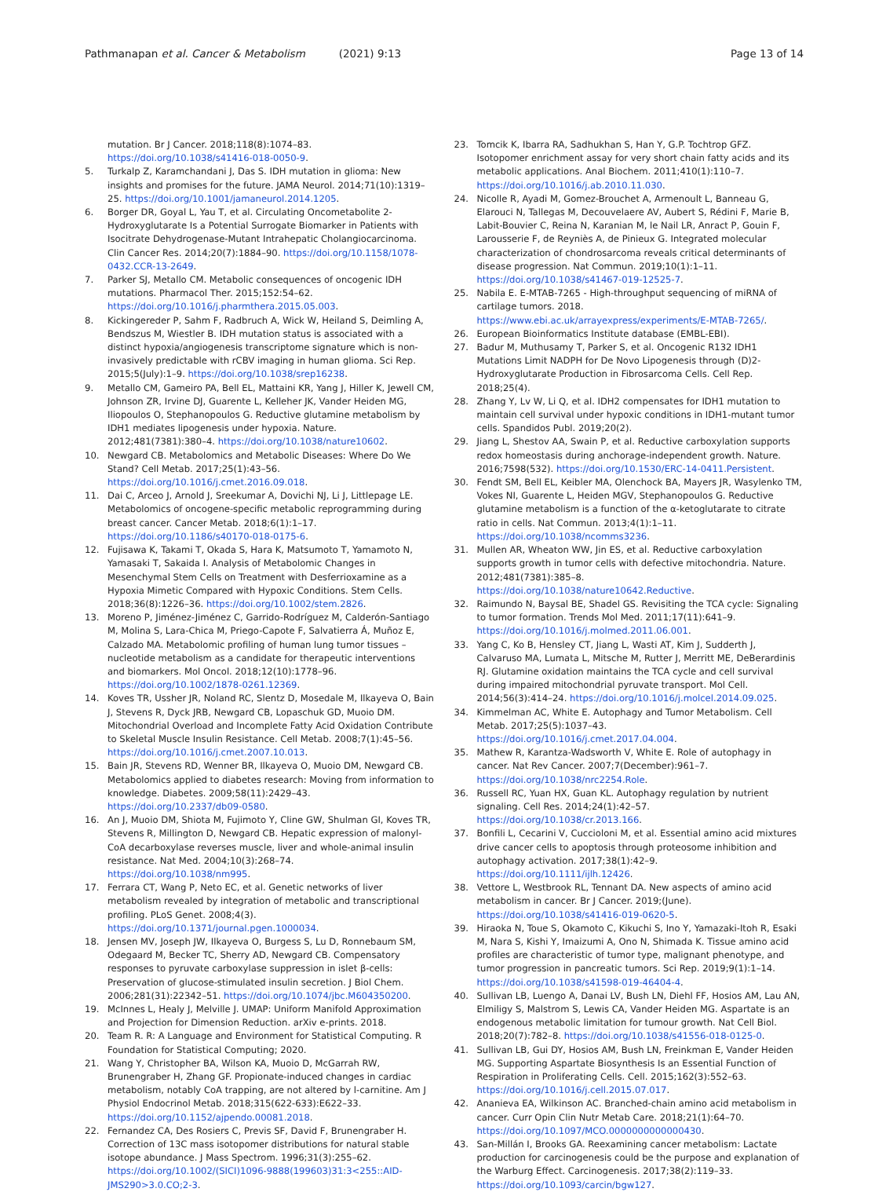Pathmanapan et al. Cancer & Metabolism (2021) 9:13
Page 13 of 14
mutation. Br J Cancer. 2018;118(8):1074–83. https://doi.org/10.1038/s41416-018-0050-9.
5. Turkalp Z, Karamchandani J, Das S. IDH mutation in glioma: New insights and promises for the future. JAMA Neurol. 2014;71(10):1319–25. https://doi.org/10.1001/jamaneurol.2014.1205.
6. Borger DR, Goyal L, Yau T, et al. Circulating Oncometabolite 2-Hydroxyglutarate Is a Potential Surrogate Biomarker in Patients with Isocitrate Dehydrogenase-Mutant Intrahepatic Cholangiocarcinoma. Clin Cancer Res. 2014;20(7):1884–90. https://doi.org/10.1158/1078-0432.CCR-13-2649.
7. Parker SJ, Metallo CM. Metabolic consequences of oncogenic IDH mutations. Pharmacol Ther. 2015;152:54–62. https://doi.org/10.1016/j.pharmthera.2015.05.003.
8. Kickingereder P, Sahm F, Radbruch A, Wick W, Heiland S, Deimling A, Bendszus M, Wiestler B. IDH mutation status is associated with a distinct hypoxia/angiogenesis transcriptome signature which is non-invasively predictable with rCBV imaging in human glioma. Sci Rep. 2015;5(July):1–9. https://doi.org/10.1038/srep16238.
9. Metallo CM, Gameiro PA, Bell EL, Mattaini KR, Yang J, Hiller K, Jewell CM, Johnson ZR, Irvine DJ, Guarente L, Kelleher JK, Vander Heiden MG, Iliopoulos O, Stephanopoulos G. Reductive glutamine metabolism by IDH1 mediates lipogenesis under hypoxia. Nature. 2012;481(7381):380–4. https://doi.org/10.1038/nature10602.
10. Newgard CB. Metabolomics and Metabolic Diseases: Where Do We Stand? Cell Metab. 2017;25(1):43–56. https://doi.org/10.1016/j.cmet.2016.09.018.
11. Dai C, Arceo J, Arnold J, Sreekumar A, Dovichi NJ, Li J, Littlepage LE. Metabolomics of oncogene-specific metabolic reprogramming during breast cancer. Cancer Metab. 2018;6(1):1–17. https://doi.org/10.1186/s40170-018-0175-6.
12. Fujisawa K, Takami T, Okada S, Hara K, Matsumoto T, Yamamoto N, Yamasaki T, Sakaida I. Analysis of Metabolomic Changes in Mesenchymal Stem Cells on Treatment with Desferrioxamine as a Hypoxia Mimetic Compared with Hypoxic Conditions. Stem Cells. 2018;36(8):1226–36. https://doi.org/10.1002/stem.2826.
13. Moreno P, Jiménez-Jiménez C, Garrido-Rodríguez M, Calderón-Santiago M, Molina S, Lara-Chica M, Priego-Capote F, Salvatierra Á, Muñoz E, Calzado MA. Metabolomic profiling of human lung tumor tissues – nucleotide metabolism as a candidate for therapeutic interventions and biomarkers. Mol Oncol. 2018;12(10):1778–96. https://doi.org/10.1002/1878-0261.12369.
14. Koves TR, Ussher JR, Noland RC, Slentz D, Mosedale M, Ilkayeva O, Bain J, Stevens R, Dyck JRB, Newgard CB, Lopaschuk GD, Muoio DM. Mitochondrial Overload and Incomplete Fatty Acid Oxidation Contribute to Skeletal Muscle Insulin Resistance. Cell Metab. 2008;7(1):45–56. https://doi.org/10.1016/j.cmet.2007.10.013.
15. Bain JR, Stevens RD, Wenner BR, Ilkayeva O, Muoio DM, Newgard CB. Metabolomics applied to diabetes research: Moving from information to knowledge. Diabetes. 2009;58(11):2429–43. https://doi.org/10.2337/db09-0580.
16. An J, Muoio DM, Shiota M, Fujimoto Y, Cline GW, Shulman GI, Koves TR, Stevens R, Millington D, Newgard CB. Hepatic expression of malonyl-CoA decarboxylase reverses muscle, liver and whole-animal insulin resistance. Nat Med. 2004;10(3):268–74. https://doi.org/10.1038/nm995.
17. Ferrara CT, Wang P, Neto EC, et al. Genetic networks of liver metabolism revealed by integration of metabolic and transcriptional profiling. PLoS Genet. 2008;4(3). https://doi.org/10.1371/journal.pgen.1000034.
18. Jensen MV, Joseph JW, Ilkayeva O, Burgess S, Lu D, Ronnebaum SM, Odegaard M, Becker TC, Sherry AD, Newgard CB. Compensatory responses to pyruvate carboxylase suppression in islet β-cells: Preservation of glucose-stimulated insulin secretion. J Biol Chem. 2006;281(31):22342–51. https://doi.org/10.1074/jbc.M604350200.
19. McInnes L, Healy J, Melville J. UMAP: Uniform Manifold Approximation and Projection for Dimension Reduction. arXiv e-prints. 2018.
20. Team R. R: A Language and Environment for Statistical Computing. R Foundation for Statistical Computing; 2020.
21. Wang Y, Christopher BA, Wilson KA, Muoio D, McGarrah RW, Brunengraber H, Zhang GF. Propionate-induced changes in cardiac metabolism, notably CoA trapping, are not altered by l-carnitine. Am J Physiol Endocrinol Metab. 2018;315(622-633):E622–33. https://doi.org/10.1152/ajpendo.00081.2018.
22. Fernandez CA, Des Rosiers C, Previs SF, David F, Brunengraber H. Correction of 13C mass isotopomer distributions for natural stable isotope abundance. J Mass Spectrom. 1996;31(3):255–62. https://doi.org/10.1002/(SICI)1096-9888(199603)31:3<255::AID-JMS290>3.0.CO;2-3.
23. Tomcik K, Ibarra RA, Sadhukhan S, Han Y, G.P. Tochtrop GFZ. Isotopomer enrichment assay for very short chain fatty acids and its metabolic applications. Anal Biochem. 2011;410(1):110–7. https://doi.org/10.1016/j.ab.2010.11.030.
24. Nicolle R, Ayadi M, Gomez-Brouchet A, Armenoult L, Banneau G, Elarouci N, Tallegas M, Decouvelaere AV, Aubert S, Rédini F, Marie B, Labit-Bouvier C, Reina N, Karanian M, le Nail LR, Anract P, Gouin F, Larousserie F, de Reyniès A, de Pinieux G. Integrated molecular characterization of chondrosarcoma reveals critical determinants of disease progression. Nat Commun. 2019;10(1):1–11. https://doi.org/10.1038/s41467-019-12525-7.
25. Nabila E. E-MTAB-7265 - High-throughput sequencing of miRNA of cartilage tumors. 2018. https://www.ebi.ac.uk/arrayexpress/experiments/E-MTAB-7265/.
26. European Bioinformatics Institute database (EMBL-EBI).
27. Badur M, Muthusamy T, Parker S, et al. Oncogenic R132 IDH1 Mutations Limit NADPH for De Novo Lipogenesis through (D)2-Hydroxyglutarate Production in Fibrosarcoma Cells. Cell Rep. 2018;25(4).
28. Zhang Y, Lv W, Li Q, et al. IDH2 compensates for IDH1 mutation to maintain cell survival under hypoxic conditions in IDH1-mutant tumor cells. Spandidos Publ. 2019;20(2).
29. Jiang L, Shestov AA, Swain P, et al. Reductive carboxylation supports redox homeostasis during anchorage-independent growth. Nature. 2016;7598(532). https://doi.org/10.1530/ERC-14-0411.Persistent.
30. Fendt SM, Bell EL, Keibler MA, Olenchock BA, Mayers JR, Wasylenko TM, Vokes NI, Guarente L, Heiden MGV, Stephanopoulos G. Reductive glutamine metabolism is a function of the α-ketoglutarate to citrate ratio in cells. Nat Commun. 2013;4(1):1–11. https://doi.org/10.1038/ncomms3236.
31. Mullen AR, Wheaton WW, Jin ES, et al. Reductive carboxylation supports growth in tumor cells with defective mitochondria. Nature. 2012;481(7381):385–8. https://doi.org/10.1038/nature10642.Reductive.
32. Raimundo N, Baysal BE, Shadel GS. Revisiting the TCA cycle: Signaling to tumor formation. Trends Mol Med. 2011;17(11):641–9. https://doi.org/10.1016/j.molmed.2011.06.001.
33. Yang C, Ko B, Hensley CT, Jiang L, Wasti AT, Kim J, Sudderth J, Calvaruso MA, Lumata L, Mitsche M, Rutter J, Merritt ME, DeBerardinis RJ. Glutamine oxidation maintains the TCA cycle and cell survival during impaired mitochondrial pyruvate transport. Mol Cell. 2014;56(3):414–24. https://doi.org/10.1016/j.molcel.2014.09.025.
34. Kimmelman AC, White E. Autophagy and Tumor Metabolism. Cell Metab. 2017;25(5):1037–43. https://doi.org/10.1016/j.cmet.2017.04.004.
35. Mathew R, Karantza-Wadsworth V, White E. Role of autophagy in cancer. Nat Rev Cancer. 2007;7(December):961–7. https://doi.org/10.1038/nrc2254.Role.
36. Russell RC, Yuan HX, Guan KL. Autophagy regulation by nutrient signaling. Cell Res. 2014;24(1):42–57. https://doi.org/10.1038/cr.2013.166.
37. Bonfili L, Cecarini V, Cuccioloni M, et al. Essential amino acid mixtures drive cancer cells to apoptosis through proteosome inhibition and autophagy activation. 2017;38(1):42–9. https://doi.org/10.1111/ijlh.12426.
38. Vettore L, Westbrook RL, Tennant DA. New aspects of amino acid metabolism in cancer. Br J Cancer. 2019;(June). https://doi.org/10.1038/s41416-019-0620-5.
39. Hiraoka N, Toue S, Okamoto C, Kikuchi S, Ino Y, Yamazaki-Itoh R, Esaki M, Nara S, Kishi Y, Imaizumi A, Ono N, Shimada K. Tissue amino acid profiles are characteristic of tumor type, malignant phenotype, and tumor progression in pancreatic tumors. Sci Rep. 2019;9(1):1–14. https://doi.org/10.1038/s41598-019-46404-4.
40. Sullivan LB, Luengo A, Danai LV, Bush LN, Diehl FF, Hosios AM, Lau AN, Elmiligy S, Malstrom S, Lewis CA, Vander Heiden MG. Aspartate is an endogenous metabolic limitation for tumour growth. Nat Cell Biol. 2018;20(7):782–8. https://doi.org/10.1038/s41556-018-0125-0.
41. Sullivan LB, Gui DY, Hosios AM, Bush LN, Freinkman E, Vander Heiden MG. Supporting Aspartate Biosynthesis Is an Essential Function of Respiration in Proliferating Cells. Cell. 2015;162(3):552–63. https://doi.org/10.1016/j.cell.2015.07.017.
42. Ananieva EA, Wilkinson AC. Branched-chain amino acid metabolism in cancer. Curr Opin Clin Nutr Metab Care. 2018;21(1):64–70. https://doi.org/10.1097/MCO.0000000000000430.
43. San-Millán I, Brooks GA. Reexamining cancer metabolism: Lactate production for carcinogenesis could be the purpose and explanation of the Warburg Effect. Carcinogenesis. 2017;38(2):119–33. https://doi.org/10.1093/carcin/bgw127.